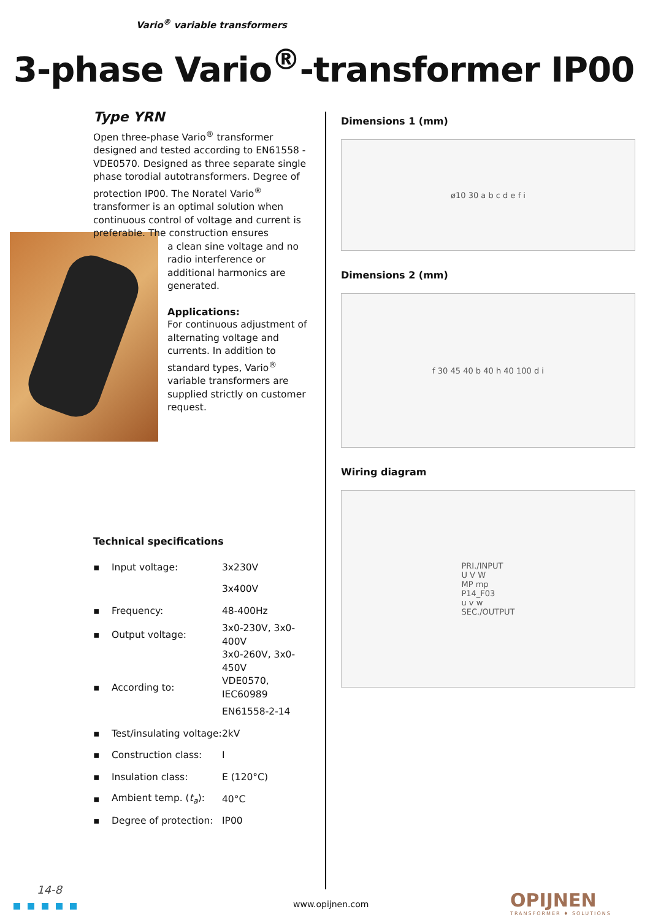Vario<sup>®</sup> variable transformers
3-phase Vario<sup>®</sup>-transformer IP00
Type YRN
Open three-phase Vario<sup>®</sup> transformer designed and tested according to EN61558 - VDE0570. Designed as three separate single phase torodial autotransformers. Degree of protection IP00. The Noratel Vario<sup>®</sup> transformer is an optimal solution when continuous control of voltage and current is preferable. The construction ensures
a clean sine voltage and no radio interference or additional harmonics are generated.
Applications:
For continuous adjustment of alternating voltage and currents. In addition to standard types, Vario<sup>®</sup> variable transformers are supplied strictly on customer request.
Technical specifications
| ▪ | Input voltage: | 3x230V |
| | | 3x400V |
| ▪ | Frequency: | 48-400Hz |
| ▪ | Output voltage: | 3x0-230V, 3x0-400V |
| | | 3x0-260V, 3x0-450V |
| ▪ | According to: | VDE0570, IEC60989 |
| | | EN61558-2-14 |
| ▪ | Test/insulating voltage: | 2kV |
| ▪ | Construction class: | I |
| ▪ | Insulation class: | E (120°C) |
| ▪ | Ambient temp. ( t<sub>a</sub> ): | 40°C |
| ▪ | Degree of protection: | IP00 |
Dimensions 1 (mm)
ø10 30 a b c d e f i
Dimensions 2 (mm)
f 30 45 40 b 40 h 40 100 d i
Wiring diagram
PRI./INPUT
U V W
MP mp
P14_F03
u v w
SEC./OUTPUT
14-8
www.opijnen.com OPIJNEN
TRANSFORMER ♦ SOLUTIONS